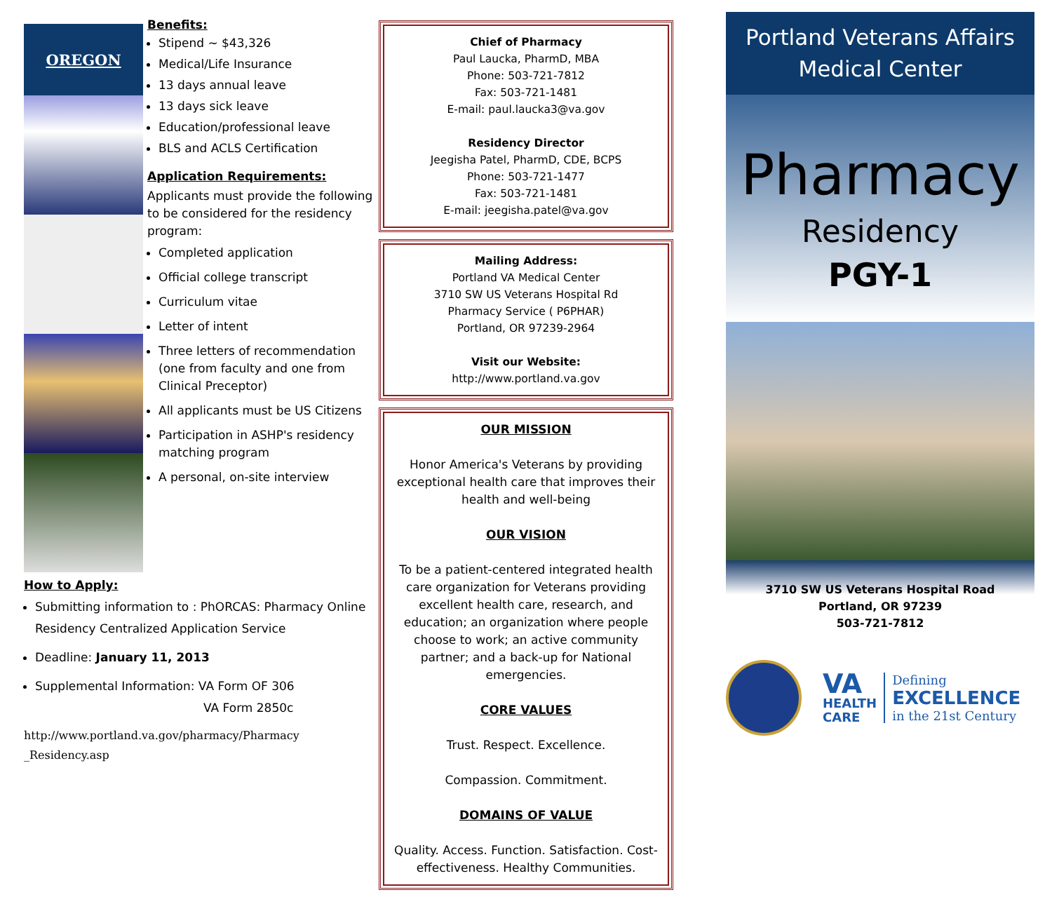OREGON
Benefits:
Stipend ~ $43,326
Medical/Life Insurance
13 days annual leave
13 days sick leave
Education/professional leave
BLS and ACLS Certification
Application Requirements:
Applicants must provide the following to be considered for the residency program:
Completed application
Official college transcript
Curriculum vitae
Letter of intent
Three letters of recommendation (one from faculty and one from Clinical Preceptor)
All applicants must be US Citizens
Participation in ASHP's residency matching program
A personal, on-site interview
How to Apply:
Submitting information to : PhORCAS: Pharmacy Online Residency Centralized Application Service
Deadline: January 11, 2013
Supplemental Information: VA Form OF 306
VA Form 2850c
http://www.portland.va.gov/pharmacy/Pharmacy _Residency.asp
Chief of Pharmacy
Paul Laucka, PharmD, MBA
Phone: 503-721-7812
Fax: 503-721-1481
E-mail: paul.laucka3@va.gov
Residency Director
Jeegisha Patel, PharmD, CDE, BCPS
Phone: 503-721-1477
Fax: 503-721-1481
E-mail: jeegisha.patel@va.gov
Mailing Address:
Portland VA Medical Center
3710 SW US Veterans Hospital Rd
Pharmacy Service ( P6PHAR)
Portland, OR 97239-2964
Visit our Website:
http://www.portland.va.gov
OUR MISSION
Honor America's Veterans by providing exceptional health care that improves their health and well-being
OUR VISION
To be a patient-centered integrated health care organization for Veterans providing excellent health care, research, and education; an organization where people choose to work; an active community partner; and a back-up for National emergencies.
CORE VALUES
Trust. Respect. Excellence.
Compassion. Commitment.
DOMAINS OF VALUE
Quality. Access. Function. Satisfaction. Cost-effectiveness. Healthy Communities.
Portland Veterans Affairs
Medical Center
Pharmacy
Residency
PGY-1
3710 SW US Veterans Hospital Road
Portland, OR 97239
503-721-7812
VA
HEALTH
CARE
Defining
EXCELLENCE
in the 21st Century